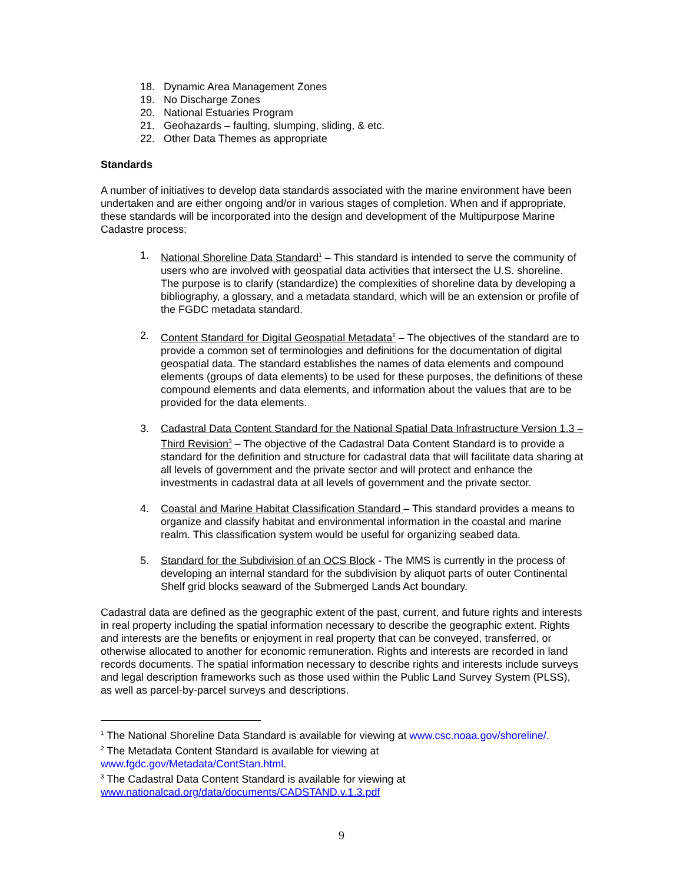18. Dynamic Area Management Zones
19. No Discharge Zones
20. National Estuaries Program
21. Geohazards – faulting, slumping, sliding, & etc.
22. Other Data Themes as appropriate
Standards
A number of initiatives to develop data standards associated with the marine environment have been undertaken and are either ongoing and/or in various stages of completion. When and if appropriate, these standards will be incorporated into the design and development of the Multipurpose Marine Cadastre process:
1. National Shoreline Data Standard<sup>1</sup> – This standard is intended to serve the community of users who are involved with geospatial data activities that intersect the U.S. shoreline. The purpose is to clarify (standardize) the complexities of shoreline data by developing a bibliography, a glossary, and a metadata standard, which will be an extension or profile of the FGDC metadata standard.
2. Content Standard for Digital Geospatial Metadata<sup>2</sup> – The objectives of the standard are to provide a common set of terminologies and definitions for the documentation of digital geospatial data. The standard establishes the names of data elements and compound elements (groups of data elements) to be used for these purposes, the definitions of these compound elements and data elements, and information about the values that are to be provided for the data elements.
3. Cadastral Data Content Standard for the National Spatial Data Infrastructure Version 1.3 – Third Revision<sup>3</sup> – The objective of the Cadastral Data Content Standard is to provide a standard for the definition and structure for cadastral data that will facilitate data sharing at all levels of government and the private sector and will protect and enhance the investments in cadastral data at all levels of government and the private sector.
4. Coastal and Marine Habitat Classification Standard – This standard provides a means to organize and classify habitat and environmental information in the coastal and marine realm. This classification system would be useful for organizing seabed data.
5. Standard for the Subdivision of an OCS Block - The MMS is currently in the process of developing an internal standard for the subdivision by aliquot parts of outer Continental Shelf grid blocks seaward of the Submerged Lands Act boundary.
Cadastral data are defined as the geographic extent of the past, current, and future rights and interests in real property including the spatial information necessary to describe the geographic extent. Rights and interests are the benefits or enjoyment in real property that can be conveyed, transferred, or otherwise allocated to another for economic remuneration. Rights and interests are recorded in land records documents. The spatial information necessary to describe rights and interests include surveys and legal description frameworks such as those used within the Public Land Survey System (PLSS), as well as parcel-by-parcel surveys and descriptions.
<sup>1</sup> The National Shoreline Data Standard is available for viewing at www.csc.noaa.gov/shoreline/.
<sup>2</sup> The Metadata Content Standard is available for viewing at
www.fgdc.gov/Metadata/ContStan.html.
<sup>3</sup> The Cadastral Data Content Standard is available for viewing at
www.nationalcad.org/data/documents/CADSTAND.v.1.3.pdf
9